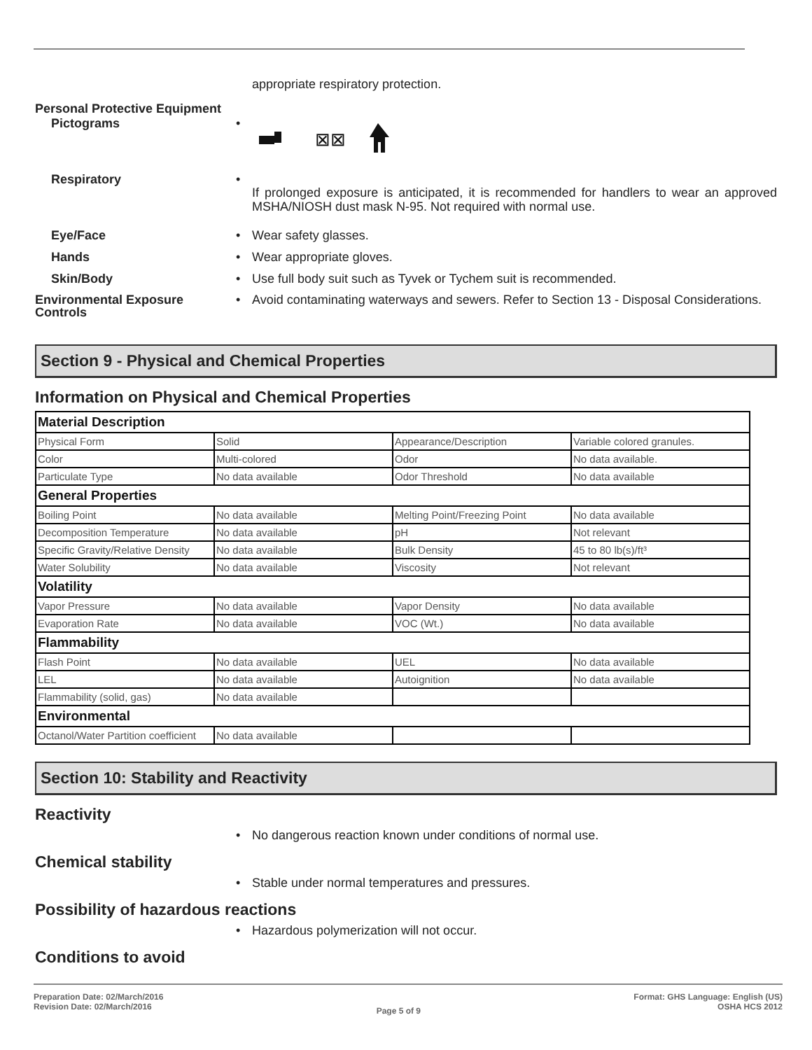appropriate respiratory protection.
Personal Protective Equipment
Pictograms •
⊠⊠
Respiratory •
If prolonged exposure is anticipated, it is recommended for handlers to wear an approved MSHA/NIOSH dust mask N-95. Not required with normal use.
Eye/Face • Wear safety glasses.
Hands • Wear appropriate gloves.
Skin/Body • Use full body suit such as Tyvek or Tychem suit is recommended.
Environmental Exposure Controls
• Avoid contaminating waterways and sewers. Refer to Section 13 - Disposal Considerations.
Section 9 - Physical and Chemical Properties
Information on Physical and Chemical Properties
| Material Description | | | |
| Physical Form | Solid | Appearance/Description | Variable colored granules. |
| Color | Multi-colored | Odor | No data available. |
| Particulate Type | No data available | Odor Threshold | No data available |
| General Properties | | | |
| Boiling Point | No data available | Melting Point/Freezing Point | No data available |
| Decomposition Temperature | No data available | pH | Not relevant |
| Specific Gravity/Relative Density | No data available | Bulk Density | 45 to 80 lb(s)/ft³ |
| Water Solubility | No data available | Viscosity | Not relevant |
| Volatility | | | |
| Vapor Pressure | No data available | Vapor Density | No data available |
| Evaporation Rate | No data available | VOC (Wt.) | No data available |
| Flammability | | | |
| Flash Point | No data available | UEL | No data available |
| LEL | No data available | Autoignition | No data available |
| Flammability (solid, gas) | No data available | | |
| Environmental | | | |
| Octanol/Water Partition coefficient | No data available | | |
Section 10: Stability and Reactivity
Reactivity
• No dangerous reaction known under conditions of normal use.
Chemical stability
• Stable under normal temperatures and pressures.
Possibility of hazardous reactions
• Hazardous polymerization will not occur.
Conditions to avoid
Preparation Date: 02/March/2016
Revision Date: 02/March/2016
Page 5 of 9
Format: GHS Language: English (US)
OSHA HCS 2012